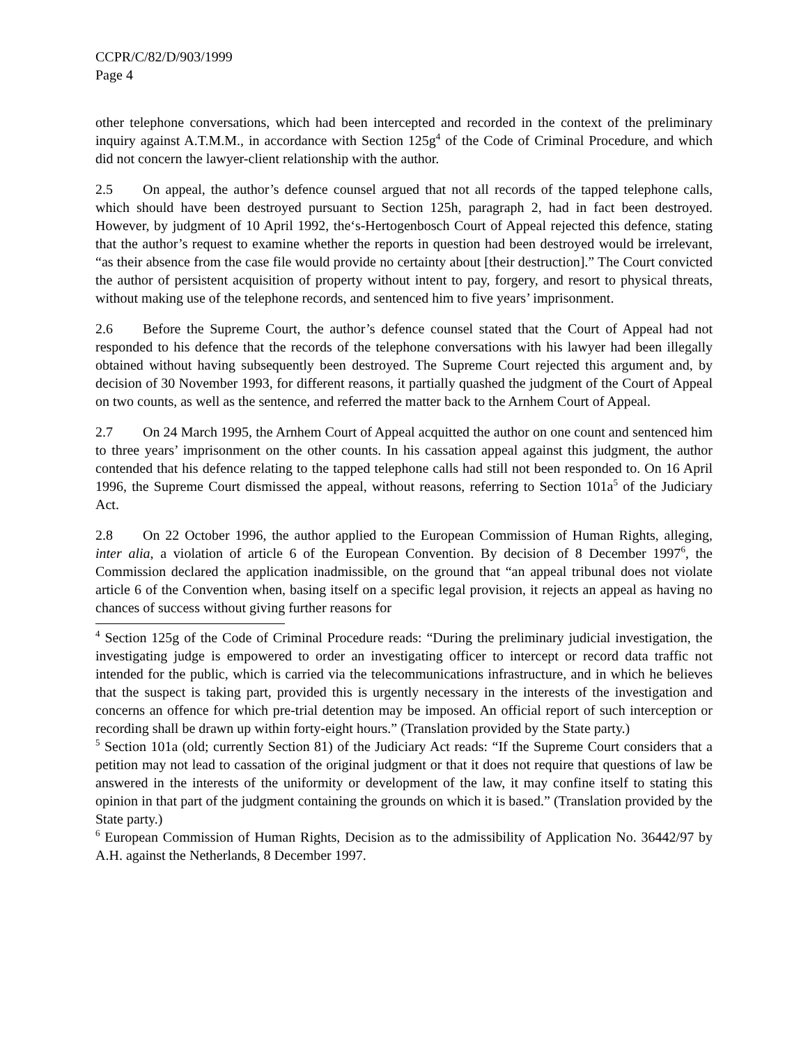CCPR/C/82/D/903/1999
Page 4
other telephone conversations, which had been intercepted and recorded in the context of the preliminary inquiry against A.T.M.M., in accordance with Section 125g<sup>4</sup> of the Code of Criminal Procedure, and which did not concern the lawyer-client relationship with the author.
2.5 On appeal, the author’s defence counsel argued that not all records of the tapped telephone calls, which should have been destroyed pursuant to Section 125h, paragraph 2, had in fact been destroyed. However, by judgment of 10 April 1992, the‘s-Hertogenbosch Court of Appeal rejected this defence, stating that the author’s request to examine whether the reports in question had been destroyed would be irrelevant, “as their absence from the case file would provide no certainty about [their destruction].” The Court convicted the author of persistent acquisition of property without intent to pay, forgery, and resort to physical threats, without making use of the telephone records, and sentenced him to five years’ imprisonment.
2.6 Before the Supreme Court, the author’s defence counsel stated that the Court of Appeal had not responded to his defence that the records of the telephone conversations with his lawyer had been illegally obtained without having subsequently been destroyed. The Supreme Court rejected this argument and, by decision of 30 November 1993, for different reasons, it partially quashed the judgment of the Court of Appeal on two counts, as well as the sentence, and referred the matter back to the Arnhem Court of Appeal.
2.7 On 24 March 1995, the Arnhem Court of Appeal acquitted the author on one count and sentenced him to three years’ imprisonment on the other counts. In his cassation appeal against this judgment, the author contended that his defence relating to the tapped telephone calls had still not been responded to. On 16 April 1996, the Supreme Court dismissed the appeal, without reasons, referring to Section 101a<sup>5</sup> of the Judiciary Act.
2.8 On 22 October 1996, the author applied to the European Commission of Human Rights, alleging, inter alia, a violation of article 6 of the European Convention. By decision of 8 December 1997<sup>6</sup>, the Commission declared the application inadmissible, on the ground that “an appeal tribunal does not violate article 6 of the Convention when, basing itself on a specific legal provision, it rejects an appeal as having no chances of success without giving further reasons for
<sup>4</sup> Section 125g of the Code of Criminal Procedure reads: “During the preliminary judicial investigation, the investigating judge is empowered to order an investigating officer to intercept or record data traffic not intended for the public, which is carried via the telecommunications infrastructure, and in which he believes that the suspect is taking part, provided this is urgently necessary in the interests of the investigation and concerns an offence for which pre-trial detention may be imposed. An official report of such interception or recording shall be drawn up within forty-eight hours.” (Translation provided by the State party.)
<sup>5</sup> Section 101a (old; currently Section 81) of the Judiciary Act reads: “If the Supreme Court considers that a petition may not lead to cassation of the original judgment or that it does not require that questions of law be answered in the interests of the uniformity or development of the law, it may confine itself to stating this opinion in that part of the judgment containing the grounds on which it is based.” (Translation provided by the State party.)
<sup>6</sup> European Commission of Human Rights, Decision as to the admissibility of Application No. 36442/97 by A.H. against the Netherlands, 8 December 1997.